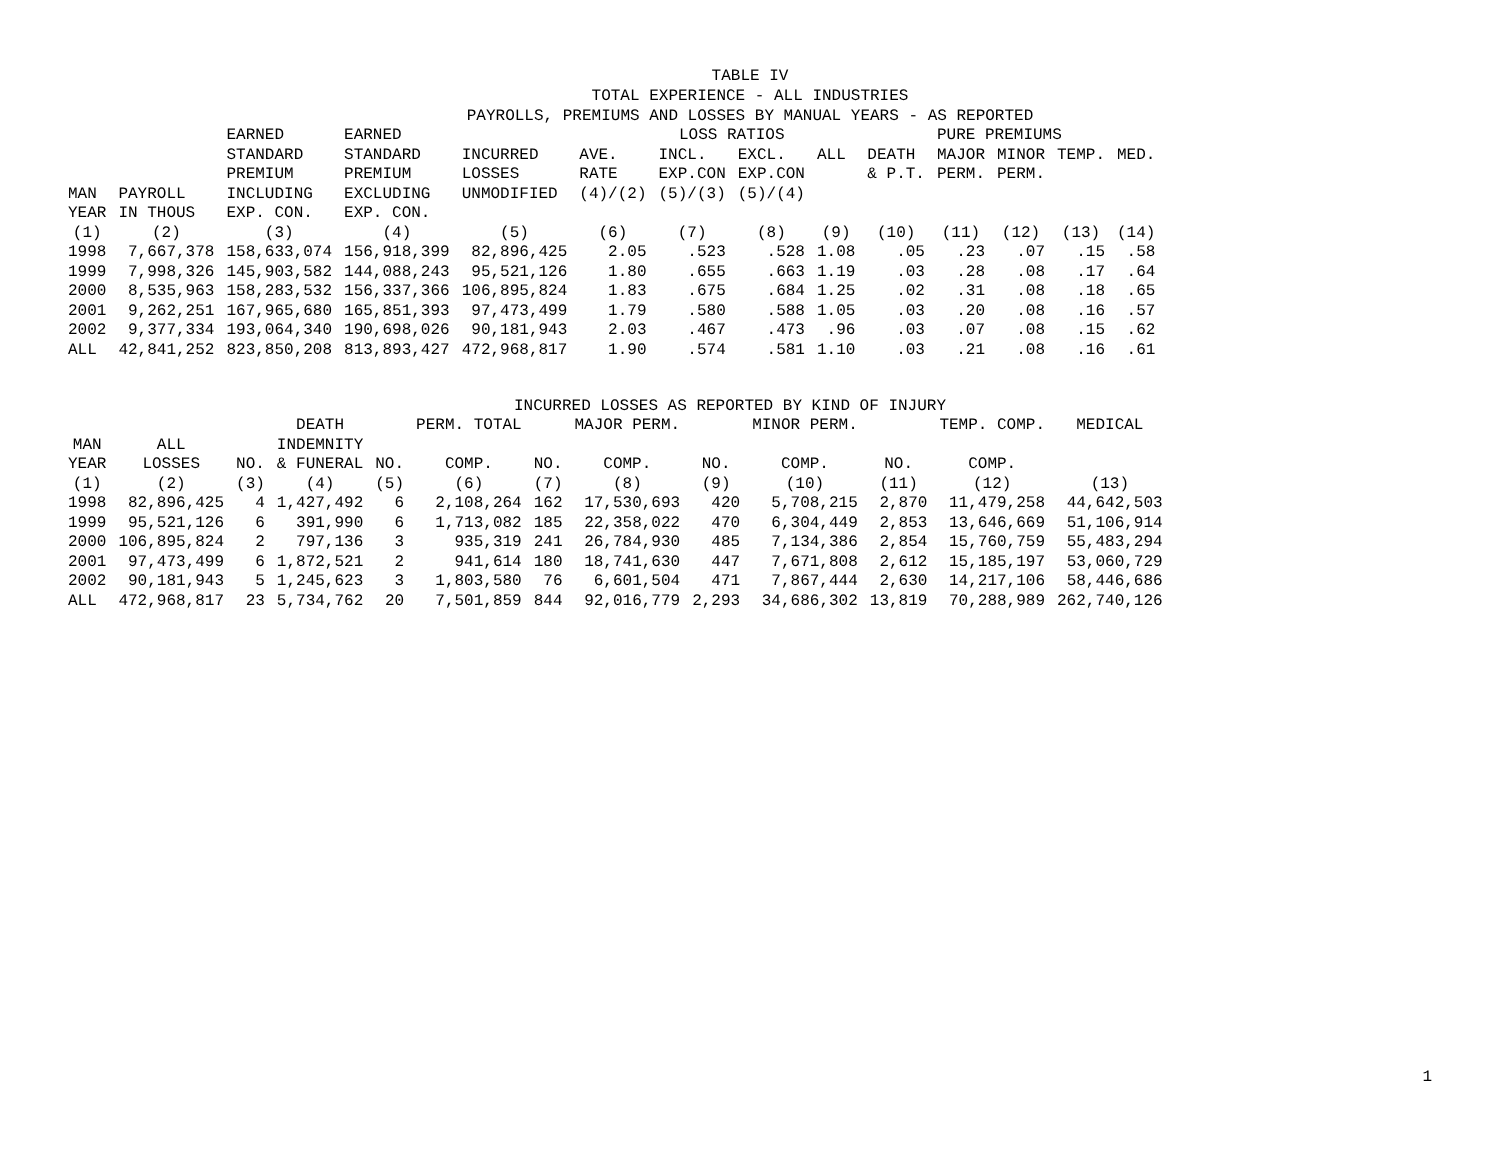TABLE IV TOTAL EXPERIENCE - ALL INDUSTRIES PAYROLLS, PREMIUMS AND LOSSES BY MANUAL YEARS - AS REPORTED
| | | EARNED | EARNED | | | LOSS RATIOS | | | | PURE PREMIUMS | | | |
| --- | --- | --- | --- | --- | --- | --- | --- | --- | --- | --- | --- | --- | --- |
| | | STANDARD | STANDARD | INCURRED | AVE. | INCL. | EXCL. | ALL | DEATH | MAJOR | MINOR | TEMP. | MED. |
| | | PREMIUM | PREMIUM | LOSSES | RATE | EXP.CON | EXP.CON | | & P.T. | PERM. | PERM. | | |
| MAN | PAYROLL | INCLUDING | EXCLUDING | UNMODIFIED | (4)/(2) | (5)/(3) | (5)/(4) | | | | | | |
| YEAR | IN THOUS | EXP. CON. | EXP. CON. | | | | | | | | | | |
| (1) | (2) | (3) | (4) | (5) | (6) | (7) | (8) | (9) | (10) | (11) | (12) | (13) | (14) |
| 1998 | 7,667,378 | 158,633,074 | 156,918,399 | 82,896,425 | 2.05 | .523 | .528 | 1.08 | .05 | .23 | .07 | .15 | .58 |
| 1999 | 7,998,326 | 145,903,582 | 144,088,243 | 95,521,126 | 1.80 | .655 | .663 | 1.19 | .03 | .28 | .08 | .17 | .64 |
| 2000 | 8,535,963 | 158,283,532 | 156,337,366 | 106,895,824 | 1.83 | .675 | .684 | 1.25 | .02 | .31 | .08 | .18 | .65 |
| 2001 | 9,262,251 | 167,965,680 | 165,851,393 | 97,473,499 | 1.79 | .580 | .588 | 1.05 | .03 | .20 | .08 | .16 | .57 |
| 2002 | 9,377,334 | 193,064,340 | 190,698,026 | 90,181,943 | 2.03 | .467 | .473 | .96 | .03 | .07 | .08 | .15 | .62 |
| ALL | 42,841,252 | 823,850,208 | 813,893,427 | 472,968,817 | 1.90 | .574 | .581 | 1.10 | .03 | .21 | .08 | .16 | .61 |
INCURRED LOSSES AS REPORTED BY KIND OF INJURY
| | | | DEATH | | PERM. TOTAL | | MAJOR PERM. | | MINOR PERM. | | TEMP. COMP. | MEDICAL |
| --- | --- | --- | --- | --- | --- | --- | --- | --- | --- | --- | --- | --- |
| MAN | ALL | | INDEMNITY | | | | | | | | | |
| YEAR | LOSSES | NO. | & FUNERAL | NO. | COMP. | NO. | COMP. | NO. | COMP. | NO. | COMP. | |
| (1) | (2) | (3) | (4) | (5) | (6) | (7) | (8) | (9) | (10) | (11) | (12) | (13) |
| 1998 | 82,896,425 | 4 | 1,427,492 | 6 | 2,108,264 | 162 | 17,530,693 | 420 | 5,708,215 | 2,870 | 11,479,258 | 44,642,503 |
| 1999 | 95,521,126 | 6 | 391,990 | 6 | 1,713,082 | 185 | 22,358,022 | 470 | 6,304,449 | 2,853 | 13,646,669 | 51,106,914 |
| 2000 | 106,895,824 | 2 | 797,136 | 3 | 935,319 | 241 | 26,784,930 | 485 | 7,134,386 | 2,854 | 15,760,759 | 55,483,294 |
| 2001 | 97,473,499 | 6 | 1,872,521 | 2 | 941,614 | 180 | 18,741,630 | 447 | 7,671,808 | 2,612 | 15,185,197 | 53,060,729 |
| 2002 | 90,181,943 | 5 | 1,245,623 | 3 | 1,803,580 | 76 | 6,601,504 | 471 | 7,867,444 | 2,630 | 14,217,106 | 58,446,686 |
| ALL | 472,968,817 | 23 | 5,734,762 | 20 | 7,501,859 | 844 | 92,016,779 | 2,293 | 34,686,302 | 13,819 | 70,288,989 | 262,740,126 |
1